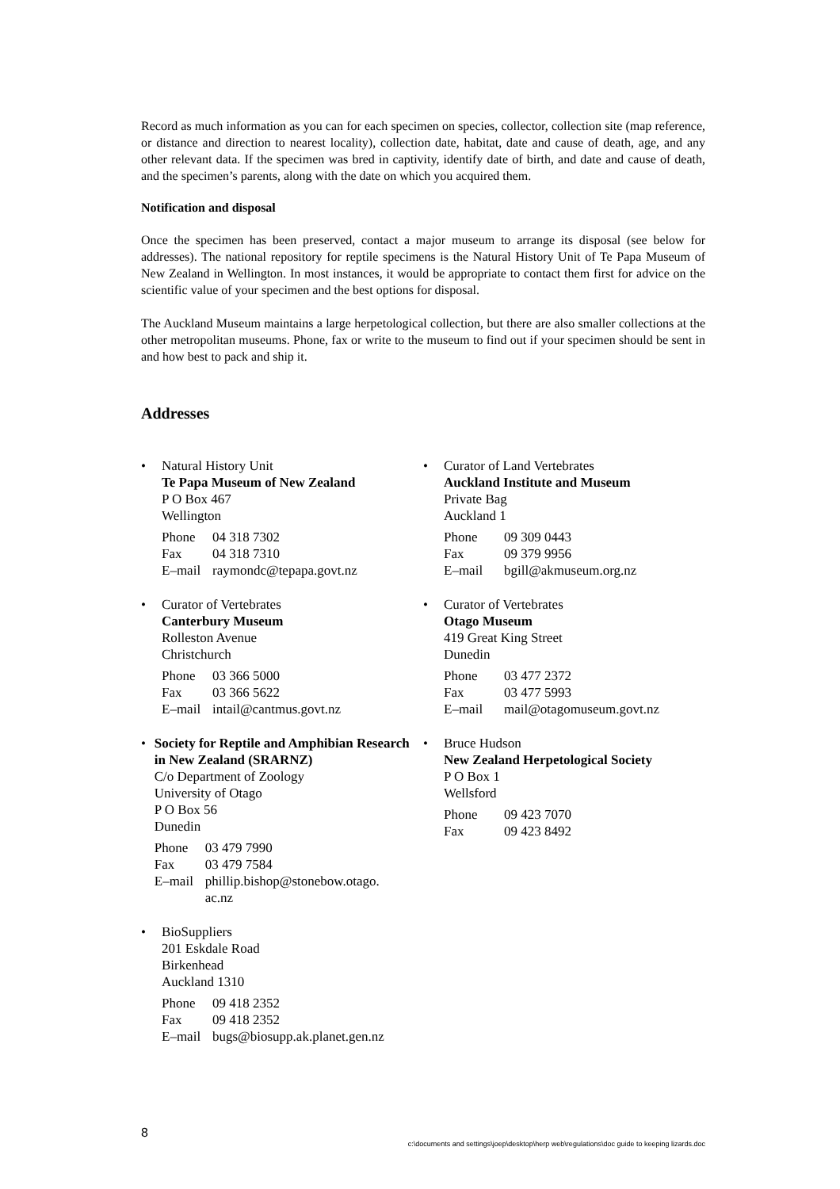Record as much information as you can for each specimen on species, collector, collection site (map reference, or distance and direction to nearest locality), collection date, habitat, date and cause of death, age, and any other relevant data. If the specimen was bred in captivity, identify date of birth, and date and cause of death, and the specimen’s parents, along with the date on which you acquired them.
Notification and disposal
Once the specimen has been preserved, contact a major museum to arrange its disposal (see below for addresses). The national repository for reptile specimens is the Natural History Unit of Te Papa Museum of New Zealand in Wellington. In most instances, it would be appropriate to contact them first for advice on the scientific value of your specimen and the best options for disposal.
The Auckland Museum maintains a large herpetological collection, but there are also smaller collections at the other metropolitan museums. Phone, fax or write to the museum to find out if your specimen should be sent in and how best to pack and ship it.
Addresses
• Natural History Unit
Te Papa Museum of New Zealand
P O Box 467
Wellington
Phone 04 318 7302
Fax 04 318 7310
E–mail raymondc@tepapa.govt.nz
• Curator of Vertebrates
Canterbury Museum
Rolleston Avenue
Christchurch
Phone 03 366 5000
Fax 03 366 5622
E–mail intail@cantmus.govt.nz
• Society for Reptile and Amphibian Research in New Zealand (SRARNZ)
C/o Department of Zoology
University of Otago
P O Box 56
Dunedin
Phone 03 479 7990
Fax 03 479 7584
E–mail phillip.bishop@stonebow.otago.
ac.nz
• BioSuppliers
201 Eskdale Road
Birkenhead
Auckland 1310
Phone 09 418 2352
Fax 09 418 2352
E–mail bugs@biosupp.ak.planet.gen.nz
• Curator of Land Vertebrates
Auckland Institute and Museum
Private Bag
Auckland 1
Phone 09 309 0443
Fax 09 379 9956
E–mail bgill@akmuseum.org.nz
• Curator of Vertebrates
Otago Museum
419 Great King Street
Dunedin
Phone 03 477 2372
Fax 03 477 5993
E–mail mail@otagomuseum.govt.nz
• Bruce Hudson
New Zealand Herpetological Society
P O Box 1
Wellsford
Phone 09 423 7070
Fax 09 423 8492
8
c:\documents and settings\joep\desktop\herp web\regulations\doc guide to keeping lizards.doc